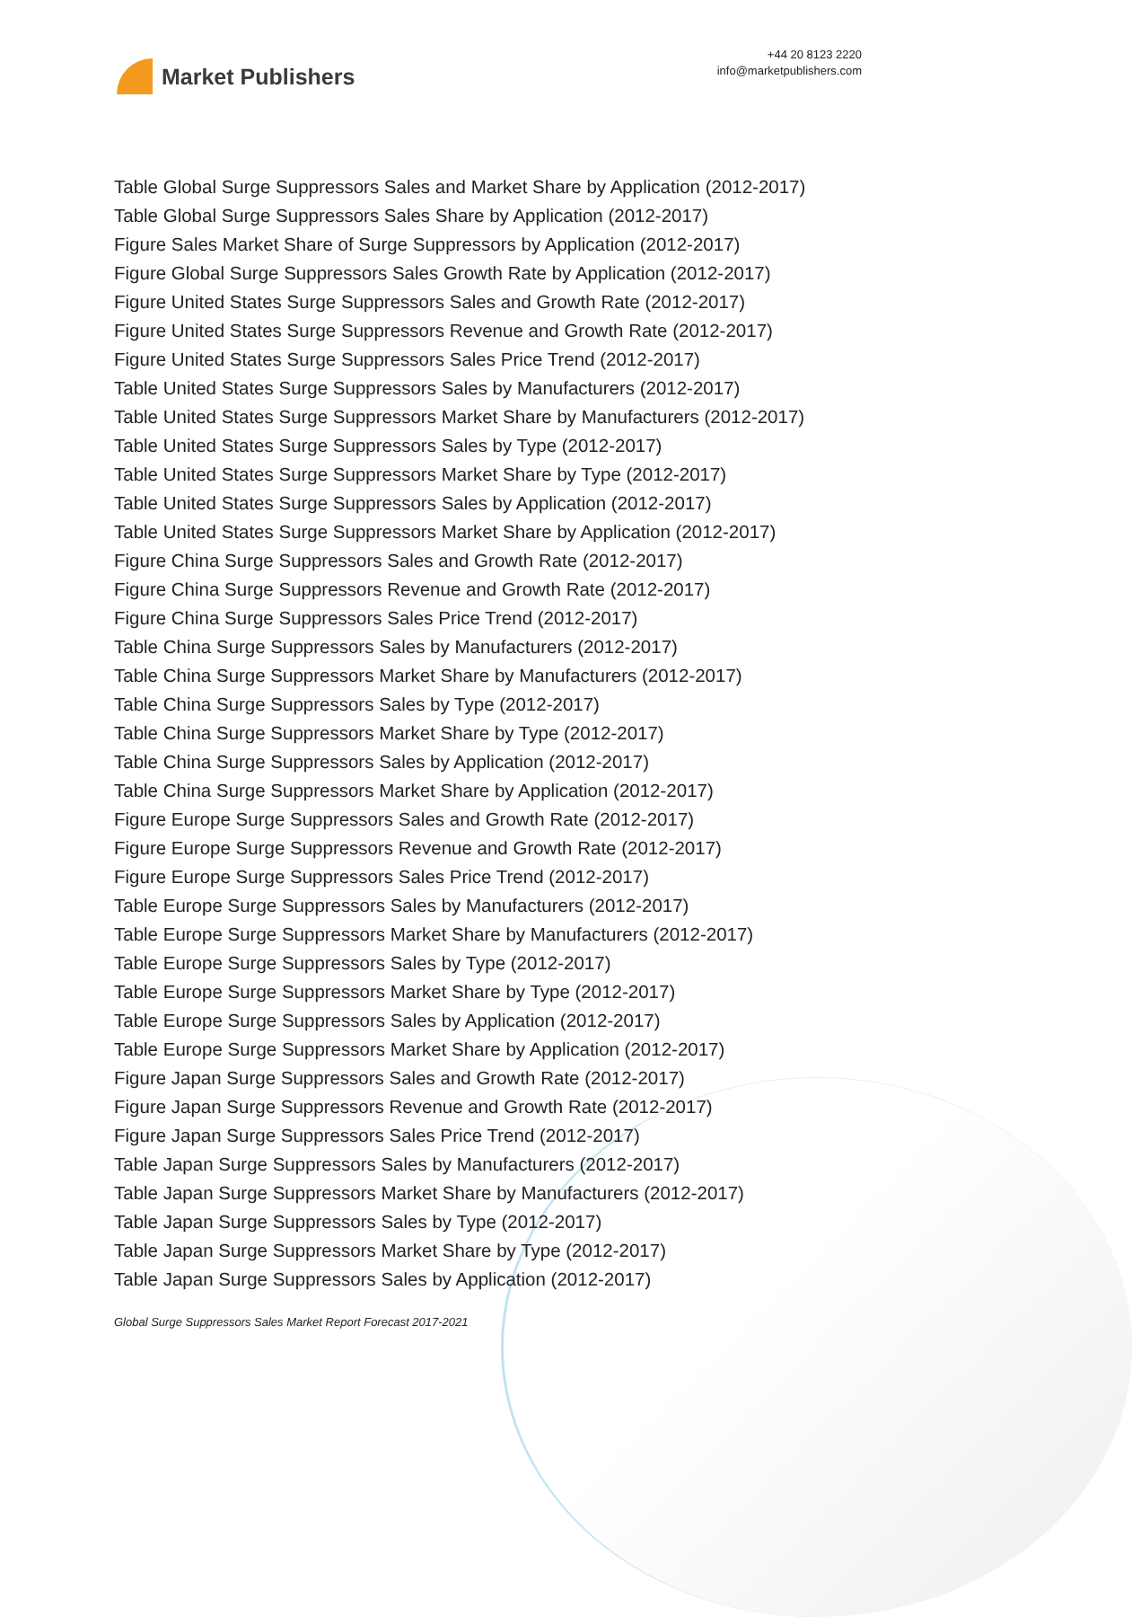Market Publishers
+44 20 8123 2220
info@marketpublishers.com
Table Global Surge Suppressors Sales and Market Share by Application (2012-2017)
Table Global Surge Suppressors Sales Share by Application (2012-2017)
Figure Sales Market Share of Surge Suppressors by Application (2012-2017)
Figure Global Surge Suppressors Sales Growth Rate by Application (2012-2017)
Figure United States Surge Suppressors Sales and Growth Rate (2012-2017)
Figure United States Surge Suppressors Revenue and Growth Rate (2012-2017)
Figure United States Surge Suppressors Sales Price Trend (2012-2017)
Table United States Surge Suppressors Sales by Manufacturers (2012-2017)
Table United States Surge Suppressors Market Share by Manufacturers (2012-2017)
Table United States Surge Suppressors Sales by Type (2012-2017)
Table United States Surge Suppressors Market Share by Type (2012-2017)
Table United States Surge Suppressors Sales by Application (2012-2017)
Table United States Surge Suppressors Market Share by Application (2012-2017)
Figure China Surge Suppressors Sales and Growth Rate (2012-2017)
Figure China Surge Suppressors Revenue and Growth Rate (2012-2017)
Figure China Surge Suppressors Sales Price Trend (2012-2017)
Table China Surge Suppressors Sales by Manufacturers (2012-2017)
Table China Surge Suppressors Market Share by Manufacturers (2012-2017)
Table China Surge Suppressors Sales by Type (2012-2017)
Table China Surge Suppressors Market Share by Type (2012-2017)
Table China Surge Suppressors Sales by Application (2012-2017)
Table China Surge Suppressors Market Share by Application (2012-2017)
Figure Europe Surge Suppressors Sales and Growth Rate (2012-2017)
Figure Europe Surge Suppressors Revenue and Growth Rate (2012-2017)
Figure Europe Surge Suppressors Sales Price Trend (2012-2017)
Table Europe Surge Suppressors Sales by Manufacturers (2012-2017)
Table Europe Surge Suppressors Market Share by Manufacturers (2012-2017)
Table Europe Surge Suppressors Sales by Type (2012-2017)
Table Europe Surge Suppressors Market Share by Type (2012-2017)
Table Europe Surge Suppressors Sales by Application (2012-2017)
Table Europe Surge Suppressors Market Share by Application (2012-2017)
Figure Japan Surge Suppressors Sales and Growth Rate (2012-2017)
Figure Japan Surge Suppressors Revenue and Growth Rate (2012-2017)
Figure Japan Surge Suppressors Sales Price Trend (2012-2017)
Table Japan Surge Suppressors Sales by Manufacturers (2012-2017)
Table Japan Surge Suppressors Market Share by Manufacturers (2012-2017)
Table Japan Surge Suppressors Sales by Type (2012-2017)
Table Japan Surge Suppressors Market Share by Type (2012-2017)
Table Japan Surge Suppressors Sales by Application (2012-2017)
Global Surge Suppressors Sales Market Report Forecast 2017-2021